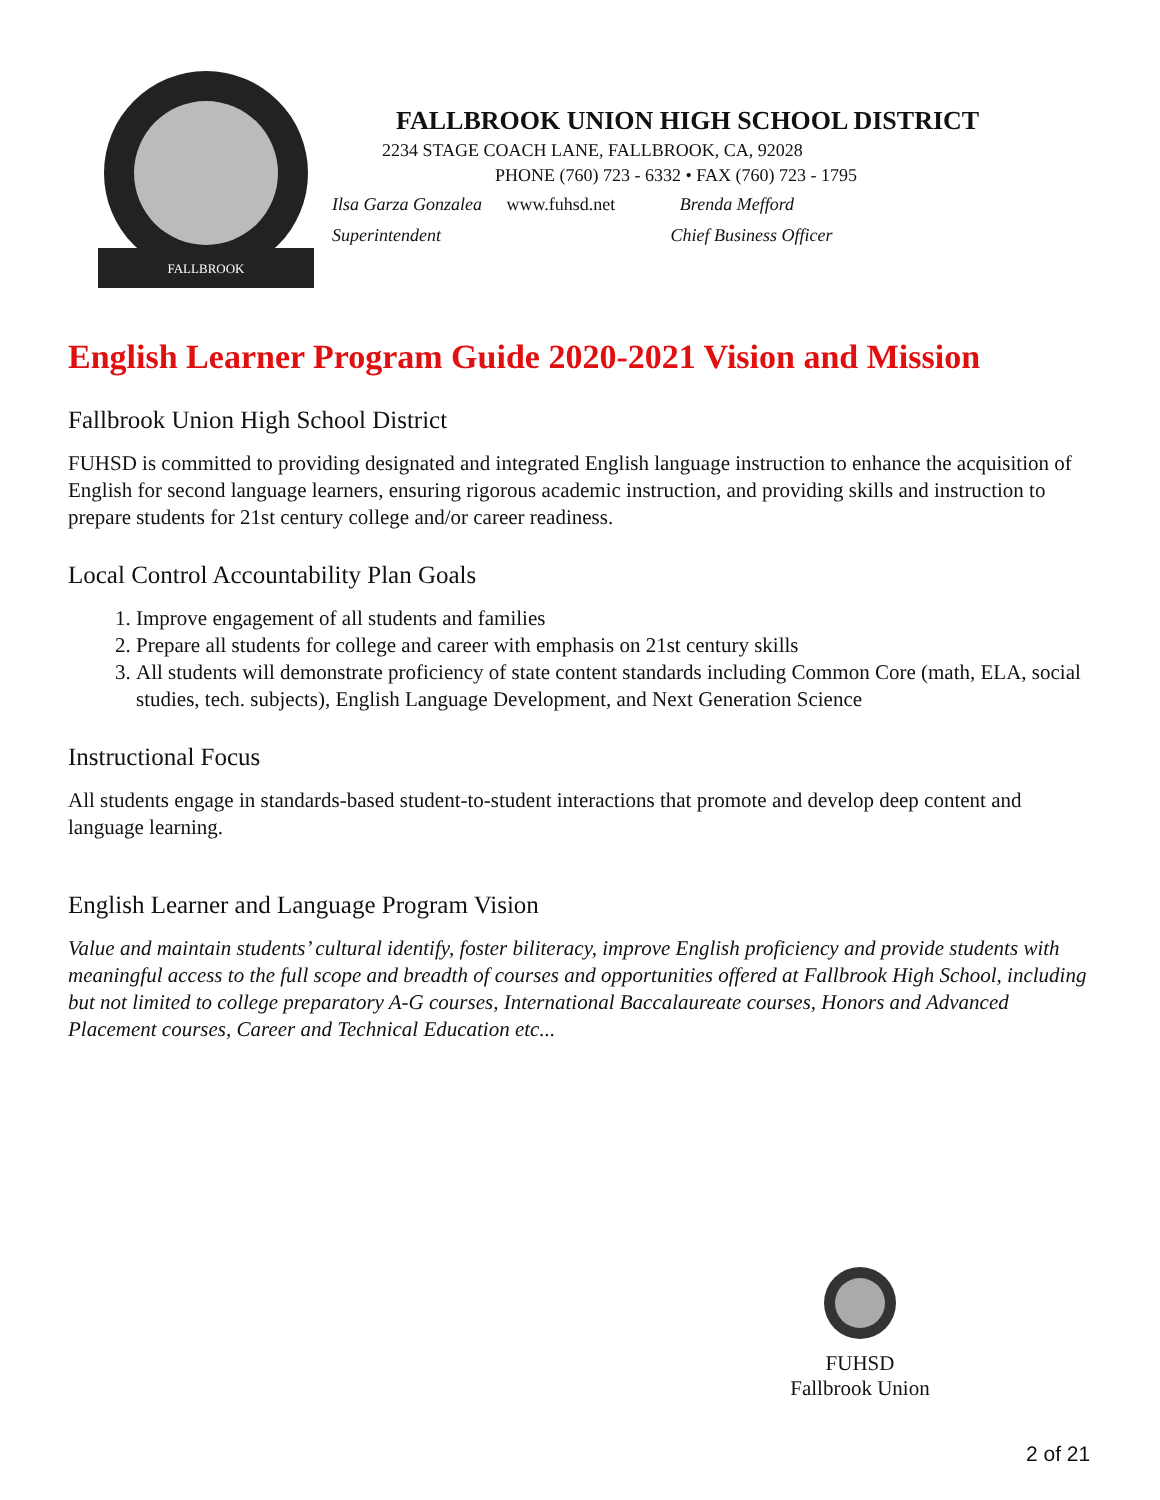FALLBROOK
FALLBROOK UNION HIGH SCHOOL DISTRICT
2234 STAGE COACH LANE, FALLBROOK, CA, 92028
PHONE (760) 723 - 6332 • FAX (760) 723 - 1795
Ilsa Garza Gonzalea www.fuhsd.net Brenda Mefford
Superintendent Chief Business Officer
English Learner Program Guide 2020-2021 Vision and Mission
Fallbrook Union High School District
FUHSD is committed to providing designated and integrated English language instruction to enhance the acquisition of English for second language learners, ensuring rigorous academic instruction, and providing skills and instruction to prepare students for 21st century college and/or career readiness.
Local Control Accountability Plan Goals
1. Improve engagement of all students and families
2. Prepare all students for college and career with emphasis on 21st century skills
3. All students will demonstrate proficiency of state content standards including Common Core (math, ELA, social studies, tech. subjects), English Language Development, and Next Generation Science
Instructional Focus
All students engage in standards-based student-to-student interactions that promote and develop deep content and language learning.
English Learner and Language Program Vision
Value and maintain students’ cultural identify, foster biliteracy, improve English proficiency and provide students with meaningful access to the full scope and breadth of courses and opportunities offered at Fallbrook High School, including but not limited to college preparatory A-G courses, International Baccalaureate courses, Honors and Advanced Placement courses, Career and Technical Education etc...
FUHSD
Fallbrook Union
2 of 21